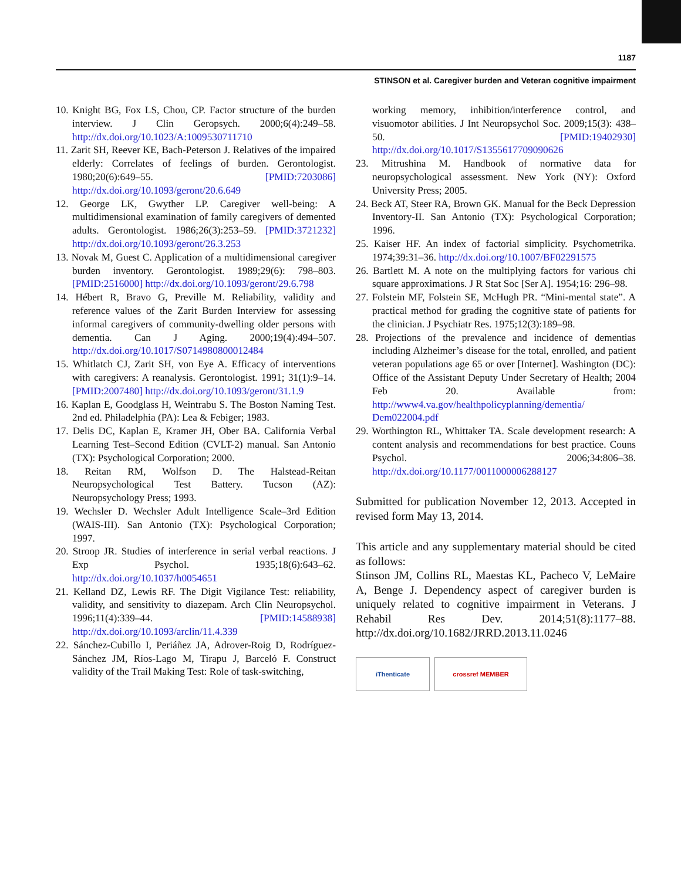1187
STINSON et al. Caregiver burden and Veteran cognitive impairment
10. Knight BG, Fox LS, Chou, CP. Factor structure of the burden interview. J Clin Geropsych. 2000;6(4):249–58. http://dx.doi.org/10.1023/A:1009530711710
11. Zarit SH, Reever KE, Bach-Peterson J. Relatives of the impaired elderly: Correlates of feelings of burden. Gerontologist. 1980;20(6):649–55. [PMID:7203086] http://dx.doi.org/10.1093/geront/20.6.649
12. George LK, Gwyther LP. Caregiver well-being: A multidimensional examination of family caregivers of demented adults. Gerontologist. 1986;26(3):253–59. [PMID:3721232] http://dx.doi.org/10.1093/geront/26.3.253
13. Novak M, Guest C. Application of a multidimensional caregiver burden inventory. Gerontologist. 1989;29(6): 798–803. [PMID:2516000] http://dx.doi.org/10.1093/geront/29.6.798
14. Hébert R, Bravo G, Preville M. Reliability, validity and reference values of the Zarit Burden Interview for assessing informal caregivers of community-dwelling older persons with dementia. Can J Aging. 2000;19(4):494–507. http://dx.doi.org/10.1017/S0714980800012484
15. Whitlatch CJ, Zarit SH, von Eye A. Efficacy of interventions with caregivers: A reanalysis. Gerontologist. 1991; 31(1):9–14. [PMID:2007480] http://dx.doi.org/10.1093/geront/31.1.9
16. Kaplan E, Goodglass H, Weintrabu S. The Boston Naming Test. 2nd ed. Philadelphia (PA): Lea & Febiger; 1983.
17. Delis DC, Kaplan E, Kramer JH, Ober BA. California Verbal Learning Test–Second Edition (CVLT-2) manual. San Antonio (TX): Psychological Corporation; 2000.
18. Reitan RM, Wolfson D. The Halstead-Reitan Neuropsychological Test Battery. Tucson (AZ): Neuropsychology Press; 1993.
19. Wechsler D. Wechsler Adult Intelligence Scale–3rd Edition (WAIS-III). San Antonio (TX): Psychological Corporation; 1997.
20. Stroop JR. Studies of interference in serial verbal reactions. J Exp Psychol. 1935;18(6):643–62. http://dx.doi.org/10.1037/h0054651
21. Kelland DZ, Lewis RF. The Digit Vigilance Test: reliability, validity, and sensitivity to diazepam. Arch Clin Neuropsychol. 1996;11(4):339–44. [PMID:14588938] http://dx.doi.org/10.1093/arclin/11.4.339
22. Sánchez-Cubillo I, Periáñez JA, Adrover-Roig D, Rodríguez-Sánchez JM, Ríos-Lago M, Tirapu J, Barceló F. Construct validity of the Trail Making Test: Role of task-switching,
working memory, inhibition/interference control, and visuomotor abilities. J Int Neuropsychol Soc. 2009;15(3): 438–50. [PMID:19402930] http://dx.doi.org/10.1017/S1355617709090626
23. Mitrushina M. Handbook of normative data for neuropsychological assessment. New York (NY): Oxford University Press; 2005.
24. Beck AT, Steer RA, Brown GK. Manual for the Beck Depression Inventory-II. San Antonio (TX): Psychological Corporation; 1996.
25. Kaiser HF. An index of factorial simplicity. Psychometrika. 1974;39:31–36. http://dx.doi.org/10.1007/BF02291575
26. Bartlett M. A note on the multiplying factors for various chi square approximations. J R Stat Soc [Ser A]. 1954;16: 296–98.
27. Folstein MF, Folstein SE, McHugh PR. “Mini-mental state”. A practical method for grading the cognitive state of patients for the clinician. J Psychiatr Res. 1975;12(3):189–98.
28. Projections of the prevalence and incidence of dementias including Alzheimer’s disease for the total, enrolled, and patient veteran populations age 65 or over [Internet]. Washington (DC): Office of the Assistant Deputy Under Secretary of Health; 2004 Feb 20. Available from: http://www4.va.gov/healthpolicyplanning/dementia/ Dem022004.pdf
29. Worthington RL, Whittaker TA. Scale development research: A content analysis and recommendations for best practice. Couns Psychol. 2006;34:806–38. http://dx.doi.org/10.1177/0011000006288127
Submitted for publication November 12, 2013. Accepted in revised form May 13, 2014.
This article and any supplementary material should be cited as follows:
Stinson JM, Collins RL, Maestas KL, Pacheco V, LeMaire A, Benge J. Dependency aspect of caregiver burden is uniquely related to cognitive impairment in Veterans. J Rehabil Res Dev. 2014;51(8):1177–88. http://dx.doi.org/10.1682/JRRD.2013.11.0246
iThenticate crossref MEMBER